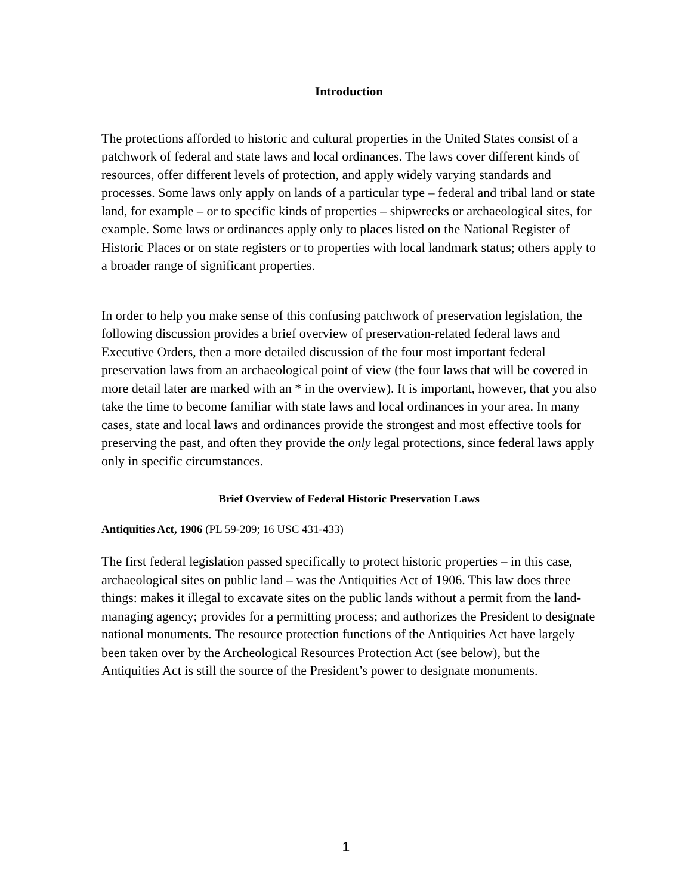Introduction
The protections afforded to historic and cultural properties in the United States consist of a patchwork of federal and state laws and local ordinances. The laws cover different kinds of resources, offer different levels of protection, and apply widely varying standards and processes. Some laws only apply on lands of a particular type – federal and tribal land or state land, for example – or to specific kinds of properties – shipwrecks or archaeological sites, for example. Some laws or ordinances apply only to places listed on the National Register of Historic Places or on state registers or to properties with local landmark status; others apply to a broader range of significant properties.
In order to help you make sense of this confusing patchwork of preservation legislation, the following discussion provides a brief overview of preservation-related federal laws and Executive Orders, then a more detailed discussion of the four most important federal preservation laws from an archaeological point of view (the four laws that will be covered in more detail later are marked with an * in the overview). It is important, however, that you also take the time to become familiar with state laws and local ordinances in your area. In many cases, state and local laws and ordinances provide the strongest and most effective tools for preserving the past, and often they provide the only legal protections, since federal laws apply only in specific circumstances.
Brief Overview of Federal Historic Preservation Laws
Antiquities Act, 1906 (PL 59-209; 16 USC 431-433)
The first federal legislation passed specifically to protect historic properties – in this case, archaeological sites on public land – was the Antiquities Act of 1906. This law does three things: makes it illegal to excavate sites on the public lands without a permit from the land-managing agency; provides for a permitting process; and authorizes the President to designate national monuments. The resource protection functions of the Antiquities Act have largely been taken over by the Archeological Resources Protection Act (see below), but the Antiquities Act is still the source of the President’s power to designate monuments.
1